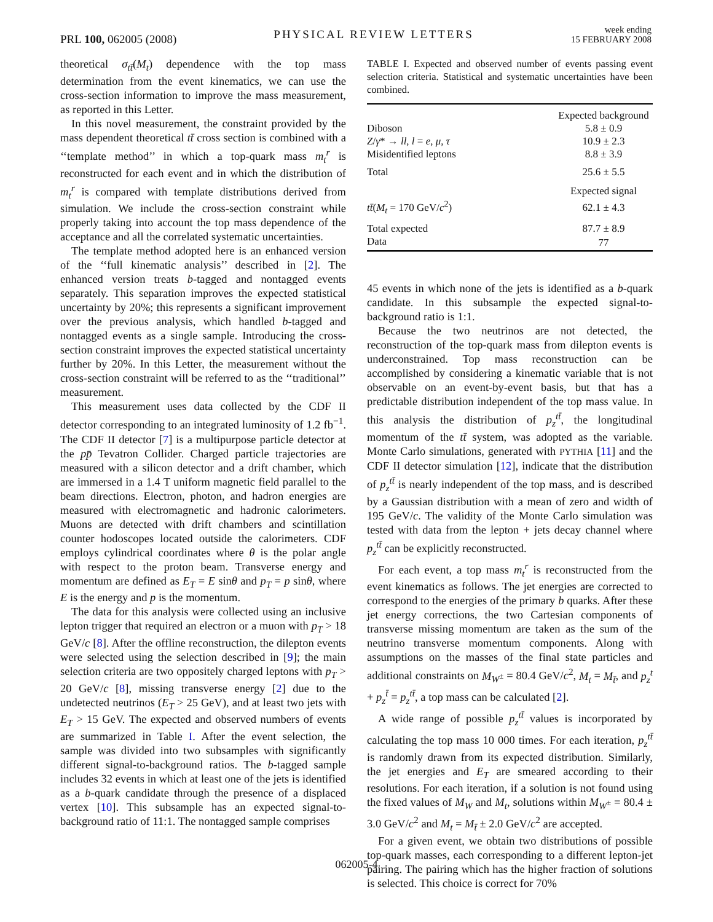PRL 100, 062005 (2008)
PHYSICAL REVIEW LETTERS
week ending
15 FEBRUARY 2008
theoretical σ<sub>tt̄</sub>(M<sub>t</sub>) dependence with the top mass determination from the event kinematics, we can use the cross-section information to improve the mass measurement, as reported in this Letter.
In this novel measurement, the constraint provided by the mass dependent theoretical tt̄ cross section is combined with a ‘‘template method’’ in which a top-quark mass m<sub>t</sub><sup>r</sup> is reconstructed for each event and in which the distribution of m<sub>t</sub><sup>r</sup> is compared with template distributions derived from simulation. We include the cross-section constraint while properly taking into account the top mass dependence of the acceptance and all the correlated systematic uncertainties.
The template method adopted here is an enhanced version of the ‘‘full kinematic analysis’’ described in [2]. The enhanced version treats b-tagged and nontagged events separately. This separation improves the expected statistical uncertainty by 20%; this represents a significant improvement over the previous analysis, which handled b-tagged and nontagged events as a single sample. Introducing the cross-section constraint improves the expected statistical uncertainty further by 20%. In this Letter, the measurement without the cross-section constraint will be referred to as the ‘‘traditional’’ measurement.
This measurement uses data collected by the CDF II detector corresponding to an integrated luminosity of 1.2 fb<sup>−1</sup>. The CDF II detector [7] is a multipurpose particle detector at the pp̄ Tevatron Collider. Charged particle trajectories are measured with a silicon detector and a drift chamber, which are immersed in a 1.4 T uniform magnetic field parallel to the beam directions. Electron, photon, and hadron energies are measured with electromagnetic and hadronic calorimeters. Muons are detected with drift chambers and scintillation counter hodoscopes located outside the calorimeters. CDF employs cylindrical coordinates where θ is the polar angle with respect to the proton beam. Transverse energy and momentum are defined as E<sub>T</sub> = E sinθ and p<sub>T</sub> = p sinθ, where E is the energy and p is the momentum.
The data for this analysis were collected using an inclusive lepton trigger that required an electron or a muon with p<sub>T</sub> > 18 GeV/c [8]. After the offline reconstruction, the dilepton events were selected using the selection described in [9]; the main selection criteria are two oppositely charged leptons with p<sub>T</sub> > 20 GeV/c [8], missing transverse energy [2] due to the undetected neutrinos (E<sub>T</sub> > 25 GeV), and at least two jets with E<sub>T</sub> > 15 GeV. The expected and observed numbers of events are summarized in Table I. After the event selection, the sample was divided into two subsamples with significantly different signal-to-background ratios. The b-tagged sample includes 32 events in which at least one of the jets is identified as a b-quark candidate through the presence of a displaced vertex [10]. This subsample has an expected signal-to-background ratio of 11:1. The nontagged sample comprises
TABLE I. Expected and observed number of events passing event selection criteria. Statistical and systematic uncertainties have been combined.
| | Expected background |
| --- | --- |
| Diboson | 5.8 ± 0.9 |
| Z / γ * → ll , l = e , μ , τ | 10.9 ± 2.3 |
| Misidentified leptons | 8.8 ± 3.9 |
| Total | 25.6 ± 5.5 |
| | Expected signal |
| tt̄ ( M<sub>t</sub> = 170 GeV/ c<sup>2</sup>) | 62.1 ± 4.3 |
| Total expected | 87.7 ± 8.9 |
| Data | 77 |
45 events in which none of the jets is identified as a b-quark candidate. In this subsample the expected signal-to-background ratio is 1:1.
Because the two neutrinos are not detected, the reconstruction of the top-quark mass from dilepton events is underconstrained. Top mass reconstruction can be accomplished by considering a kinematic variable that is not observable on an event-by-event basis, but that has a predictable distribution independent of the top mass value. In this analysis the distribution of p<sub>z</sub><sup>tt̄</sup>, the longitudinal momentum of the tt̄ system, was adopted as the variable. Monte Carlo simulations, generated with PYTHIA [11] and the CDF II detector simulation [12], indicate that the distribution of p<sub>z</sub><sup>tt̄</sup> is nearly independent of the top mass, and is described by a Gaussian distribution with a mean of zero and width of 195 GeV/c. The validity of the Monte Carlo simulation was tested with data from the lepton + jets decay channel where p<sub>z</sub><sup>tt̄</sup> can be explicitly reconstructed.
For each event, a top mass m<sub>t</sub><sup>r</sup> is reconstructed from the event kinematics as follows. The jet energies are corrected to correspond to the energies of the primary b quarks. After these jet energy corrections, the two Cartesian components of transverse missing momentum are taken as the sum of the neutrino transverse momentum components. Along with assumptions on the masses of the final state particles and additional constraints on M<sub>W<sup>±</sup></sub> = 80.4 GeV/c<sup>2</sup>, M<sub>t</sub> = M<sub>t̄</sub>, and p<sub>z</sub><sup>t</sup> + p<sub>z</sub><sup>t̄</sup> = p<sub>z</sub><sup>tt̄</sup>, a top mass can be calculated [2].
A wide range of possible p<sub>z</sub><sup>tt̄</sup> values is incorporated by calculating the top mass 10 000 times. For each iteration, p<sub>z</sub><sup>tt̄</sup> is randomly drawn from its expected distribution. Similarly, the jet energies and E<sub>T</sub> are smeared according to their resolutions. For each iteration, if a solution is not found using the fixed values of M<sub>W</sub> and M<sub>t</sub>, solutions within M<sub>W<sup>±</sup></sub> = 80.4 ± 3.0 GeV/c<sup>2</sup> and M<sub>t</sub> = M<sub>t̄</sub> ± 2.0 GeV/c<sup>2</sup> are accepted.
For a given event, we obtain two distributions of possible top-quark masses, each corresponding to a different lepton-jet pairing. The pairing which has the higher fraction of solutions is selected. This choice is correct for 70%
062005-4